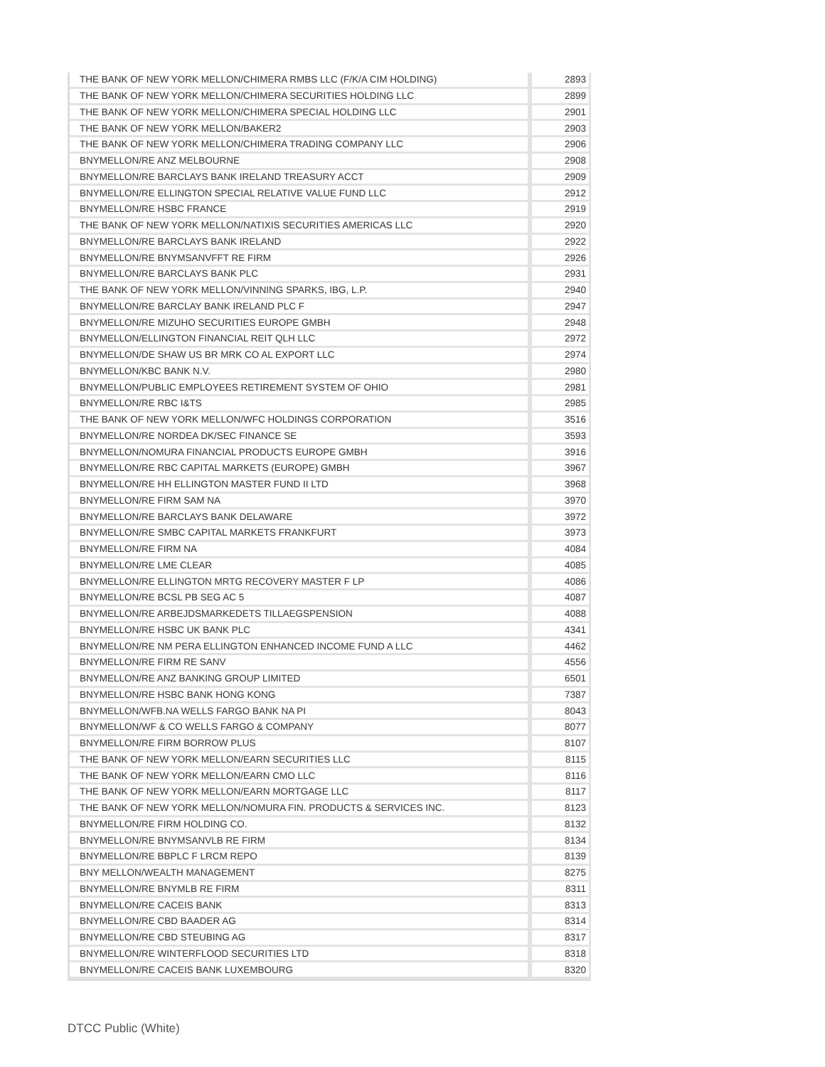| THE BANK OF NEW YORK MELLON/CHIMERA RMBS LLC (F/K/A CIM HOLDING) | 2893 |
| THE BANK OF NEW YORK MELLON/CHIMERA SECURITIES HOLDING LLC | 2899 |
| THE BANK OF NEW YORK MELLON/CHIMERA SPECIAL HOLDING LLC | 2901 |
| THE BANK OF NEW YORK MELLON/BAKER2 | 2903 |
| THE BANK OF NEW YORK MELLON/CHIMERA TRADING COMPANY LLC | 2906 |
| BNYMELLON/RE ANZ MELBOURNE | 2908 |
| BNYMELLON/RE BARCLAYS BANK IRELAND TREASURY ACCT | 2909 |
| BNYMELLON/RE ELLINGTON SPECIAL RELATIVE VALUE FUND LLC | 2912 |
| BNYMELLON/RE HSBC FRANCE | 2919 |
| THE BANK OF NEW YORK MELLON/NATIXIS SECURITIES AMERICAS LLC | 2920 |
| BNYMELLON/RE BARCLAYS BANK IRELAND | 2922 |
| BNYMELLON/RE BNYMSANVFFT RE FIRM | 2926 |
| BNYMELLON/RE BARCLAYS BANK PLC | 2931 |
| THE BANK OF NEW YORK MELLON/VINNING SPARKS, IBG, L.P. | 2940 |
| BNYMELLON/RE BARCLAY BANK IRELAND PLC F | 2947 |
| BNYMELLON/RE MIZUHO SECURITIES EUROPE GMBH | 2948 |
| BNYMELLON/ELLINGTON FINANCIAL REIT QLH LLC | 2972 |
| BNYMELLON/DE SHAW US BR MRK CO AL EXPORT LLC | 2974 |
| BNYMELLON/KBC BANK N.V. | 2980 |
| BNYMELLON/PUBLIC EMPLOYEES RETIREMENT SYSTEM OF OHIO | 2981 |
| BNYMELLON/RE RBC I&TS | 2985 |
| THE BANK OF NEW YORK MELLON/WFC HOLDINGS CORPORATION | 3516 |
| BNYMELLON/RE NORDEA DK/SEC FINANCE SE | 3593 |
| BNYMELLON/NOMURA FINANCIAL PRODUCTS EUROPE GMBH | 3916 |
| BNYMELLON/RE RBC CAPITAL MARKETS (EUROPE) GMBH | 3967 |
| BNYMELLON/RE HH ELLINGTON MASTER FUND II LTD | 3968 |
| BNYMELLON/RE FIRM SAM NA | 3970 |
| BNYMELLON/RE BARCLAYS BANK DELAWARE | 3972 |
| BNYMELLON/RE SMBC CAPITAL MARKETS FRANKFURT | 3973 |
| BNYMELLON/RE FIRM NA | 4084 |
| BNYMELLON/RE LME CLEAR | 4085 |
| BNYMELLON/RE ELLINGTON MRTG RECOVERY MASTER F LP | 4086 |
| BNYMELLON/RE BCSL PB SEG AC 5 | 4087 |
| BNYMELLON/RE ARBEJDSMARKEDETS TILLAEGSPENSION | 4088 |
| BNYMELLON/RE HSBC UK BANK PLC | 4341 |
| BNYMELLON/RE NM PERA ELLINGTON ENHANCED INCOME FUND A LLC | 4462 |
| BNYMELLON/RE FIRM RE SANV | 4556 |
| BNYMELLON/RE ANZ BANKING GROUP LIMITED | 6501 |
| BNYMELLON/RE HSBC BANK HONG KONG | 7387 |
| BNYMELLON/WFB.NA WELLS FARGO BANK NA PI | 8043 |
| BNYMELLON/WF & CO WELLS FARGO & COMPANY | 8077 |
| BNYMELLON/RE FIRM BORROW PLUS | 8107 |
| THE BANK OF NEW YORK MELLON/EARN SECURITIES LLC | 8115 |
| THE BANK OF NEW YORK MELLON/EARN CMO LLC | 8116 |
| THE BANK OF NEW YORK MELLON/EARN MORTGAGE LLC | 8117 |
| THE BANK OF NEW YORK MELLON/NOMURA FIN. PRODUCTS & SERVICES INC. | 8123 |
| BNYMELLON/RE FIRM HOLDING CO. | 8132 |
| BNYMELLON/RE BNYMSANVLB RE FIRM | 8134 |
| BNYMELLON/RE BBPLC F LRCM REPO | 8139 |
| BNY MELLON/WEALTH MANAGEMENT | 8275 |
| BNYMELLON/RE BNYMLB RE FIRM | 8311 |
| BNYMELLON/RE CACEIS BANK | 8313 |
| BNYMELLON/RE CBD BAADER AG | 8314 |
| BNYMELLON/RE CBD STEUBING AG | 8317 |
| BNYMELLON/RE WINTERFLOOD SECURITIES LTD | 8318 |
| BNYMELLON/RE CACEIS BANK LUXEMBOURG | 8320 |
DTCC Public (White)